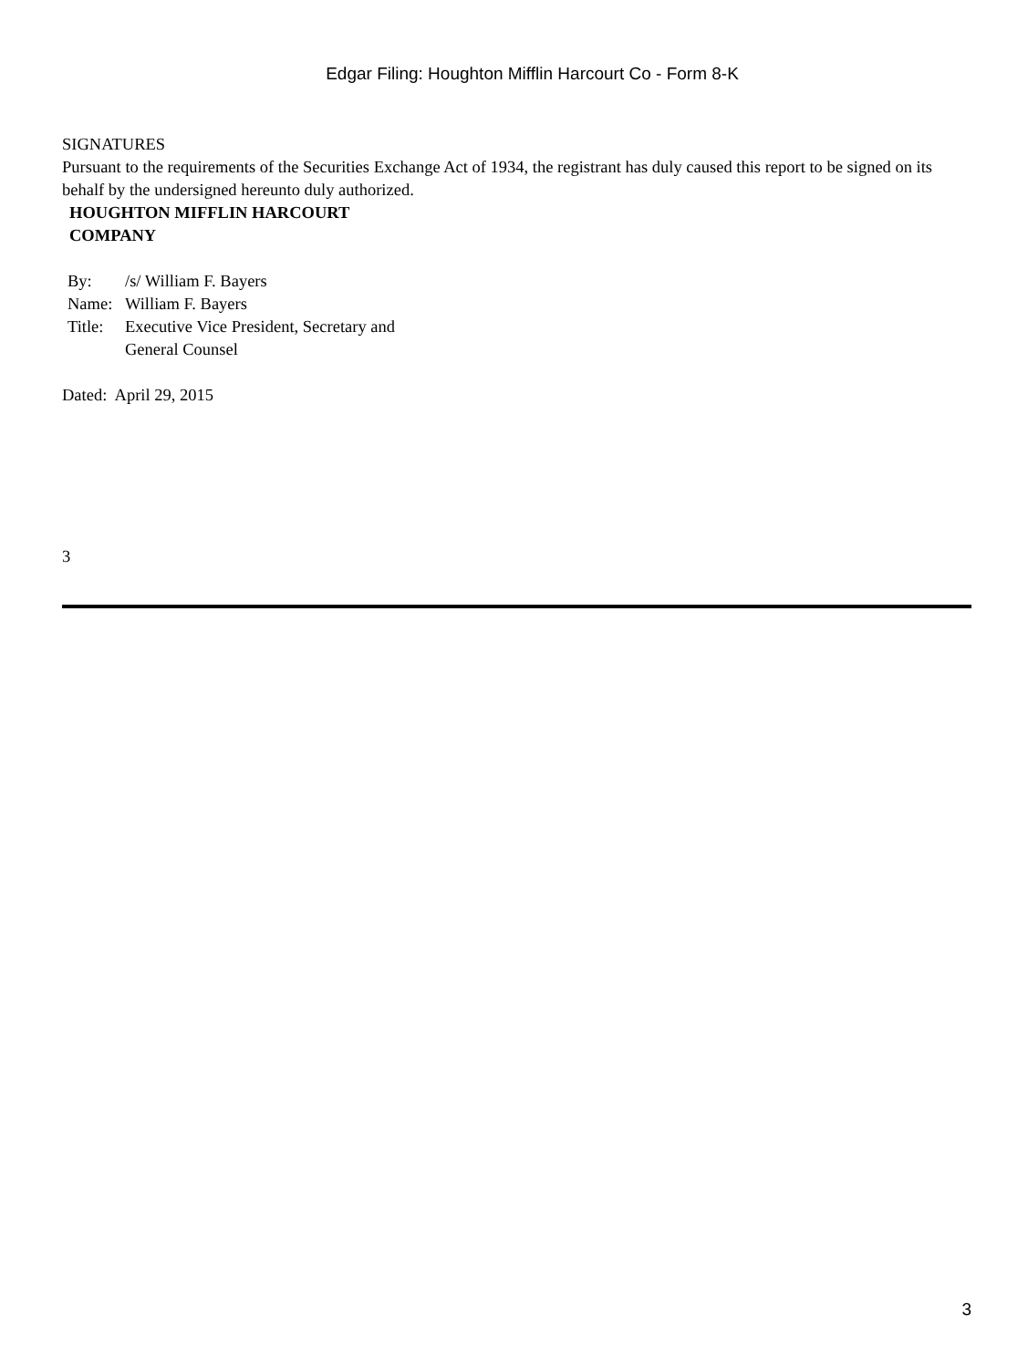Edgar Filing: Houghton Mifflin Harcourt Co - Form 8-K
SIGNATURES
Pursuant to the requirements of the Securities Exchange Act of 1934, the registrant has duly caused this report to be signed on its behalf by the undersigned hereunto duly authorized.
HOUGHTON MIFFLIN HARCOURT
COMPANY
| By: | /s/ William F. Bayers |
| Name: | William F. Bayers |
| Title: | Executive Vice President, Secretary and General Counsel |
Dated: April 29, 2015
3
3